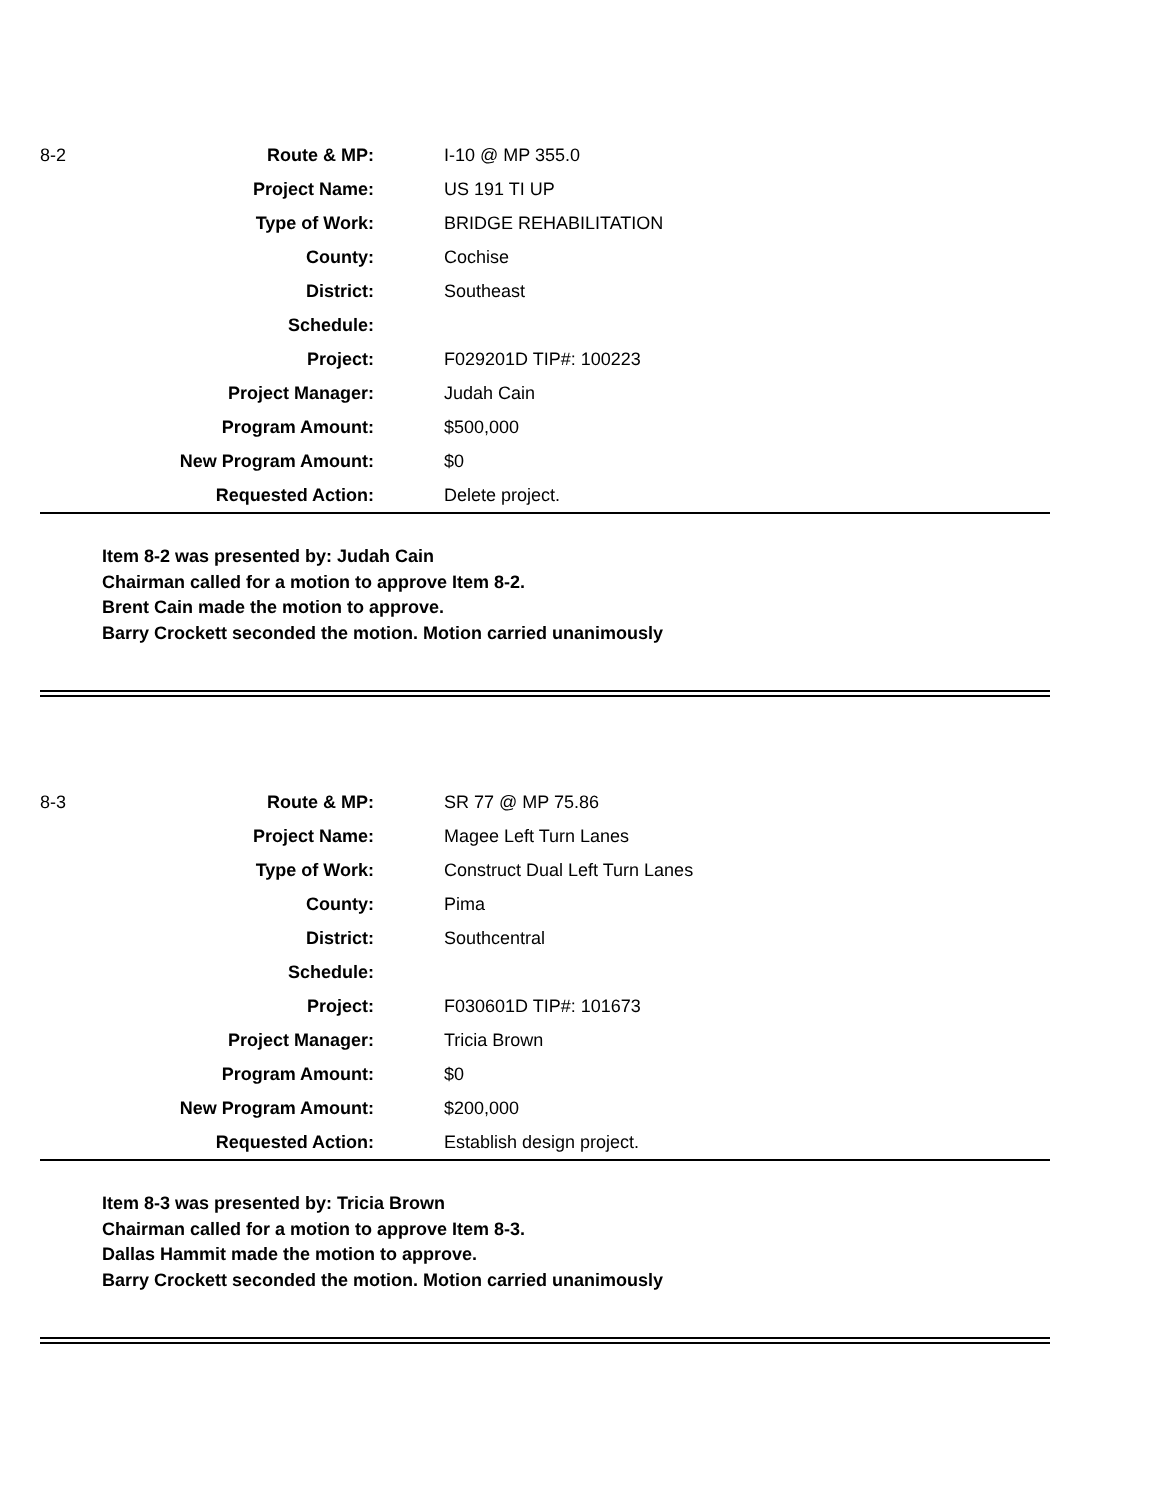| 8-2 | Route & MP: | I-10 @ MP 355.0 |
| | Project Name: | US 191 TI UP |
| | Type of Work: | BRIDGE REHABILITATION |
| | County: | Cochise |
| | District: | Southeast |
| | Schedule: | |
| | Project: | F029201D TIP#: 100223 |
| | Project Manager: | Judah Cain |
| | Program Amount: | $500,000 |
| | New Program Amount: | $0 |
| | Requested Action: | Delete project. |
Item 8-2 was presented by: Judah Cain
Chairman called for a motion to approve Item 8-2.
Brent Cain made the motion to approve.
Barry Crockett seconded the motion. Motion carried unanimously
| 8-3 | Route & MP: | SR 77 @ MP 75.86 |
| | Project Name: | Magee Left Turn Lanes |
| | Type of Work: | Construct Dual Left Turn Lanes |
| | County: | Pima |
| | District: | Southcentral |
| | Schedule: | |
| | Project: | F030601D TIP#: 101673 |
| | Project Manager: | Tricia Brown |
| | Program Amount: | $0 |
| | New Program Amount: | $200,000 |
| | Requested Action: | Establish design project. |
Item 8-3 was presented by: Tricia Brown
Chairman called for a motion to approve Item 8-3.
Dallas Hammit made the motion to approve.
Barry Crockett seconded the motion. Motion carried unanimously